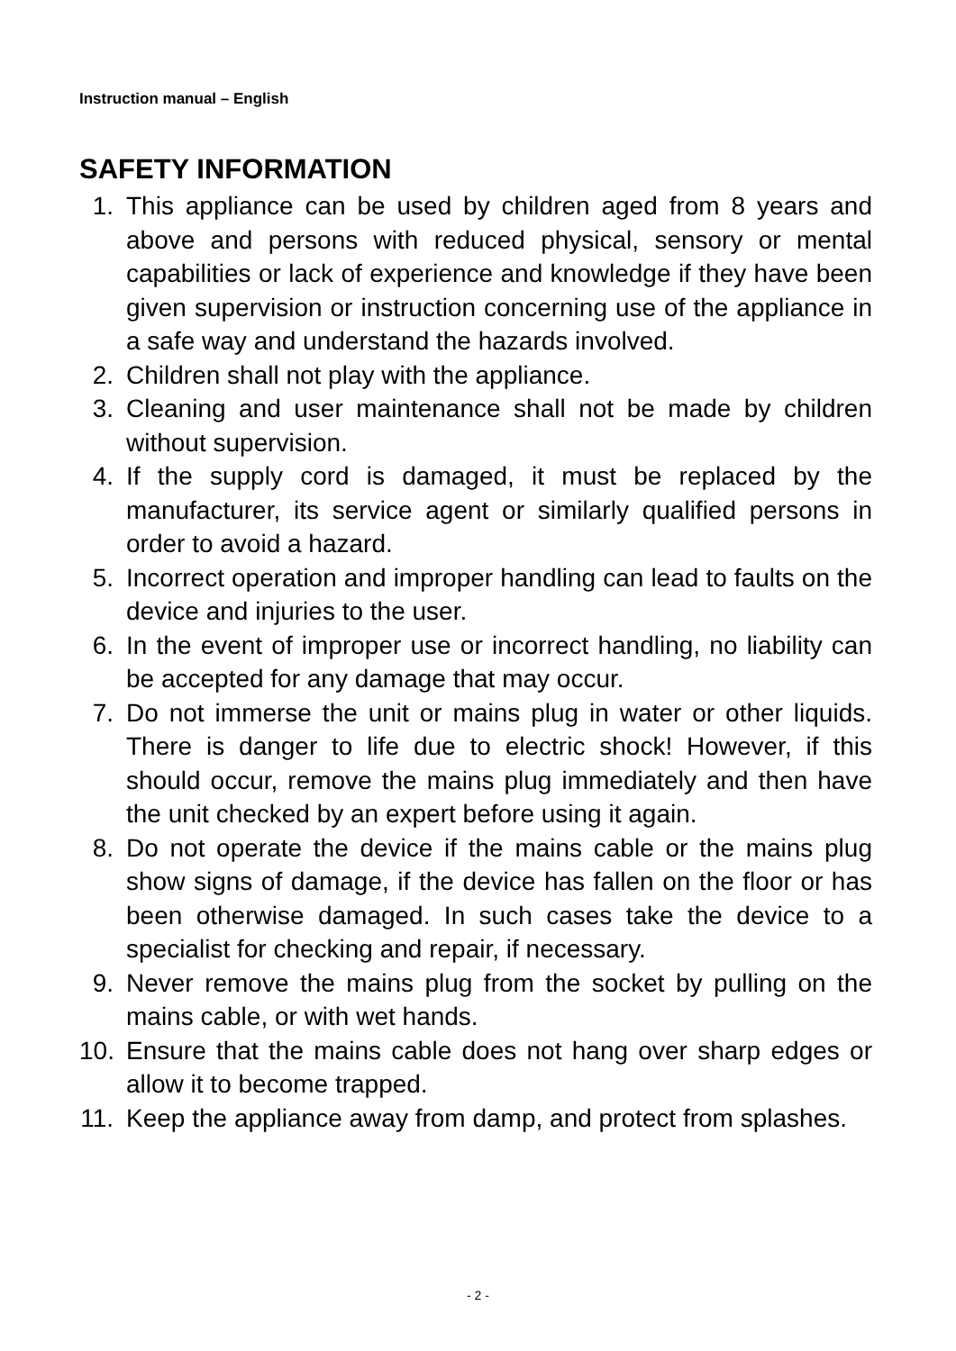Instruction manual – English
SAFETY INFORMATION
1. This appliance can be used by children aged from 8 years and above and persons with reduced physical, sensory or mental capabilities or lack of experience and knowledge if they have been given supervision or instruction concerning use of the appliance in a safe way and understand the hazards involved.
2. Children shall not play with the appliance.
3. Cleaning and user maintenance shall not be made by children without supervision.
4. If the supply cord is damaged, it must be replaced by the manufacturer, its service agent or similarly qualified persons in order to avoid a hazard.
5. Incorrect operation and improper handling can lead to faults on the device and injuries to the user.
6. In the event of improper use or incorrect handling, no liability can be accepted for any damage that may occur.
7. Do not immerse the unit or mains plug in water or other liquids. There is danger to life due to electric shock! However, if this should occur, remove the mains plug immediately and then have the unit checked by an expert before using it again.
8. Do not operate the device if the mains cable or the mains plug show signs of damage, if the device has fallen on the floor or has been otherwise damaged. In such cases take the device to a specialist for checking and repair, if necessary.
9. Never remove the mains plug from the socket by pulling on the mains cable, or with wet hands.
10. Ensure that the mains cable does not hang over sharp edges or allow it to become trapped.
11. Keep the appliance away from damp, and protect from splashes.
- 2 -